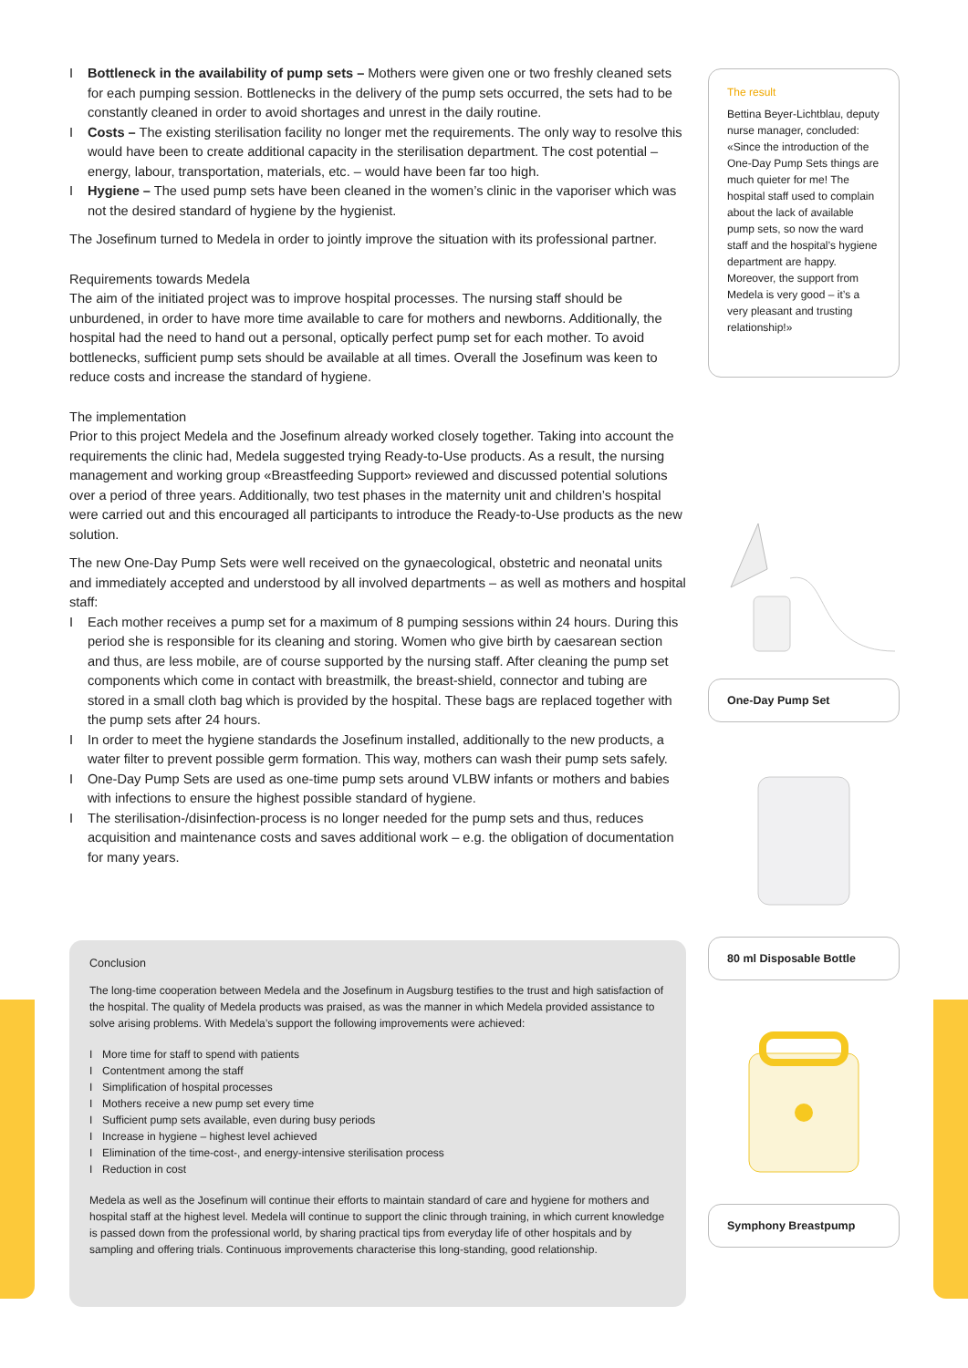I Bottleneck in the availability of pump sets – Mothers were given one or two freshly cleaned sets for each pumping session. Bottlenecks in the delivery of the pump sets occurred, the sets had to be constantly cleaned in order to avoid shortages and unrest in the daily routine.
I Costs – The existing sterilisation facility no longer met the requirements. The only way to resolve this would have been to create additional capacity in the sterilisation department. The cost potential – energy, labour, transportation, materials, etc. – would have been far too high.
I Hygiene – The used pump sets have been cleaned in the women’s clinic in the vaporiser which was not the desired standard of hygiene by the hygienist.
The Josefinum turned to Medela in order to jointly improve the situation with its professional partner.
Requirements towards Medela
The aim of the initiated project was to improve hospital processes. The nursing staff should be unburdened, in order to have more time available to care for mothers and newborns. Additionally, the hospital had the need to hand out a personal, optically perfect pump set for each mother. To avoid bottlenecks, sufficient pump sets should be available at all times. Overall the Josefinum was keen to reduce costs and increase the standard of hygiene.
The implementation
Prior to this project Medela and the Josefinum already worked closely together. Taking into account the requirements the clinic had, Medela suggested trying Ready-to-Use products. As a result, the nursing management and working group «Breastfeeding Support» reviewed and discussed potential solutions over a period of three years. Additionally, two test phases in the maternity unit and children’s hospital were carried out and this encouraged all participants to introduce the Ready-to-Use products as the new solution.
The new One-Day Pump Sets were well received on the gynaecological, obstetric and neonatal units and immediately accepted and understood by all involved departments – as well as mothers and hospital staff:
I Each mother receives a pump set for a maximum of 8 pumping sessions within 24 hours. During this period she is responsible for its cleaning and storing. Women who give birth by caesarean section and thus, are less mobile, are of course supported by the nursing staff. After cleaning the pump set components which come in contact with breastmilk, the breast-shield, connector and tubing are stored in a small cloth bag which is provided by the hospital. These bags are replaced together with the pump sets after 24 hours.
I In order to meet the hygiene standards the Josefinum installed, additionally to the new products, a water filter to prevent possible germ formation. This way, mothers can wash their pump sets safely.
I One-Day Pump Sets are used as one-time pump sets around VLBW infants or mothers and babies with infections to ensure the highest possible standard of hygiene.
I The sterilisation-/disinfection-process is no longer needed for the pump sets and thus, reduces acquisition and maintenance costs and saves additional work – e.g. the obligation of documentation for many years.
Conclusion
The long-time cooperation between Medela and the Josefinum in Augsburg testifies to the trust and high satisfaction of the hospital. The quality of Medela products was praised, as was the manner in which Medela provided assistance to solve arising problems. With Medela’s support the following improvements were achieved:
I More time for staff to spend with patients
I Contentment among the staff
I Simplification of hospital processes
I Mothers receive a new pump set every time
I Sufficient pump sets available, even during busy periods
I Increase in hygiene – highest level achieved
I Elimination of the time-cost-, and energy-intensive sterilisation process
I Reduction in cost
Medela as well as the Josefinum will continue their efforts to maintain standard of care and hygiene for mothers and hospital staff at the highest level. Medela will continue to support the clinic through training, in which current knowledge is passed down from the professional world, by sharing practical tips from everyday life of other hospitals and by sampling and offering trials. Continuous improvements characterise this long-standing, good relationship.
The result
Bettina Beyer-Lichtblau, deputy nurse manager, concluded: «Since the introduction of the One-Day Pump Sets things are much quieter for me! The hospital staff used to complain about the lack of available pump sets, so now the ward staff and the hospital’s hygiene department are happy. Moreover, the support from Medela is very good – it’s a very pleasant and trusting relationship!»
One-Day Pump Set
80 ml Disposable Bottle
Symphony Breastpump